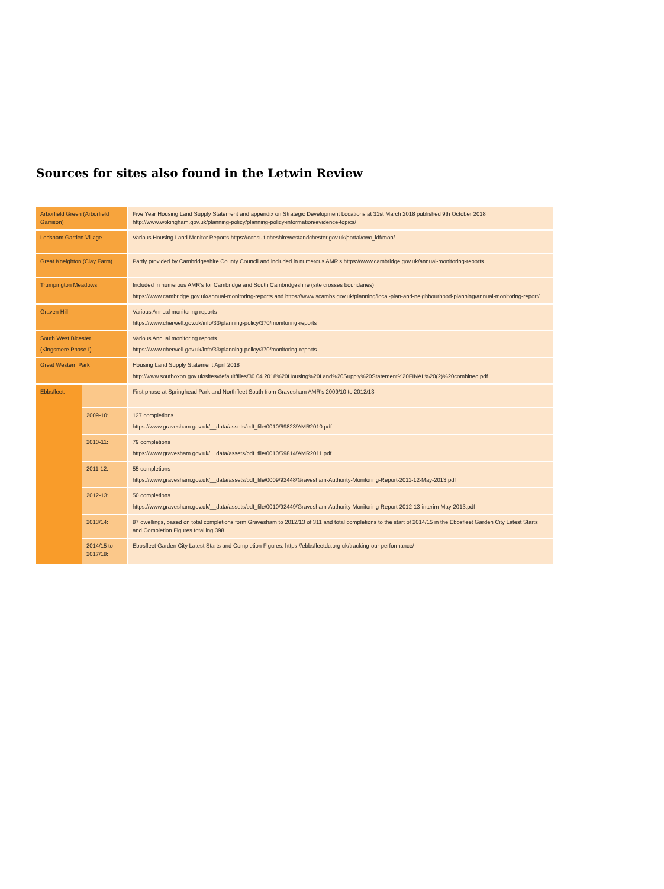Sources for sites also found in the Letwin Review
| Arborfield Green (Arborfield Garrison) | | Five Year Housing Land Supply Statement and appendix on Strategic Development Locations at 31st March 2018 published 9th October 2018 http://www.wokingham.gov.uk/planning-policy/planning-policy-information/evidence-topics/ |
| Ledsham Garden Village | | Various Housing Land Monitor Reports https://consult.cheshirewestandchester.gov.uk/portal/cwc_ldf/mon/ |
| Great Kneighton (Clay Farm) | | Partly provided by Cambridgeshire County Council and included in numerous AMR's https://www.cambridge.gov.uk/annual-monitoring-reports |
| Trumpington Meadows | | Included in numerous AMR's for Cambridge and South Cambridgeshire (site crosses boundaries) https://www.cambridge.gov.uk/annual-monitoring-reports and https://www.scambs.gov.uk/planning/local-plan-and-neighbourhood-planning/annual-monitoring-report/ |
| Graven Hill | | Various Annual monitoring reports https://www.cherwell.gov.uk/info/33/planning-policy/370/monitoring-reports |
| South West Bicester (Kingsmere Phase I) | | Various Annual monitoring reports https://www.cherwell.gov.uk/info/33/planning-policy/370/monitoring-reports |
| Great Western Park | | Housing Land Supply Statement April 2018 http://www.southoxon.gov.uk/sites/default/files/30.04.2018%20Housing%20Land%20Supply%20Statement%20FINAL%20(2)%20combined.pdf |
| Ebbsfleet: | | First phase at Springhead Park and Northfleet South from Gravesham AMR's 2009/10 to 2012/13 |
| | 2009-10: | 127 completions https://www.gravesham.gov.uk/__data/assets/pdf_file/0010/69823/AMR2010.pdf |
| | 2010-11: | 79 completions https://www.gravesham.gov.uk/__data/assets/pdf_file/0010/69814/AMR2011.pdf |
| | 2011-12: | 55 completions https://www.gravesham.gov.uk/__data/assets/pdf_file/0009/92448/Gravesham-Authority-Monitoring-Report-2011-12-May-2013.pdf |
| | 2012-13: | 50 completions https://www.gravesham.gov.uk/__data/assets/pdf_file/0010/92449/Gravesham-Authority-Monitoring-Report-2012-13-interim-May-2013.pdf |
| | 2013/14: | 87 dwellings, based on total completions form Gravesham to 2012/13 of 311 and total completions to the start of 2014/15 in the Ebbsfleet Garden City Latest Starts and Completion Figures totalling 398. |
| | 2014/15 to 2017/18: | Ebbsfleet Garden City Latest Starts and Completion Figures: https://ebbsfleetdc.org.uk/tracking-our-performance/ |